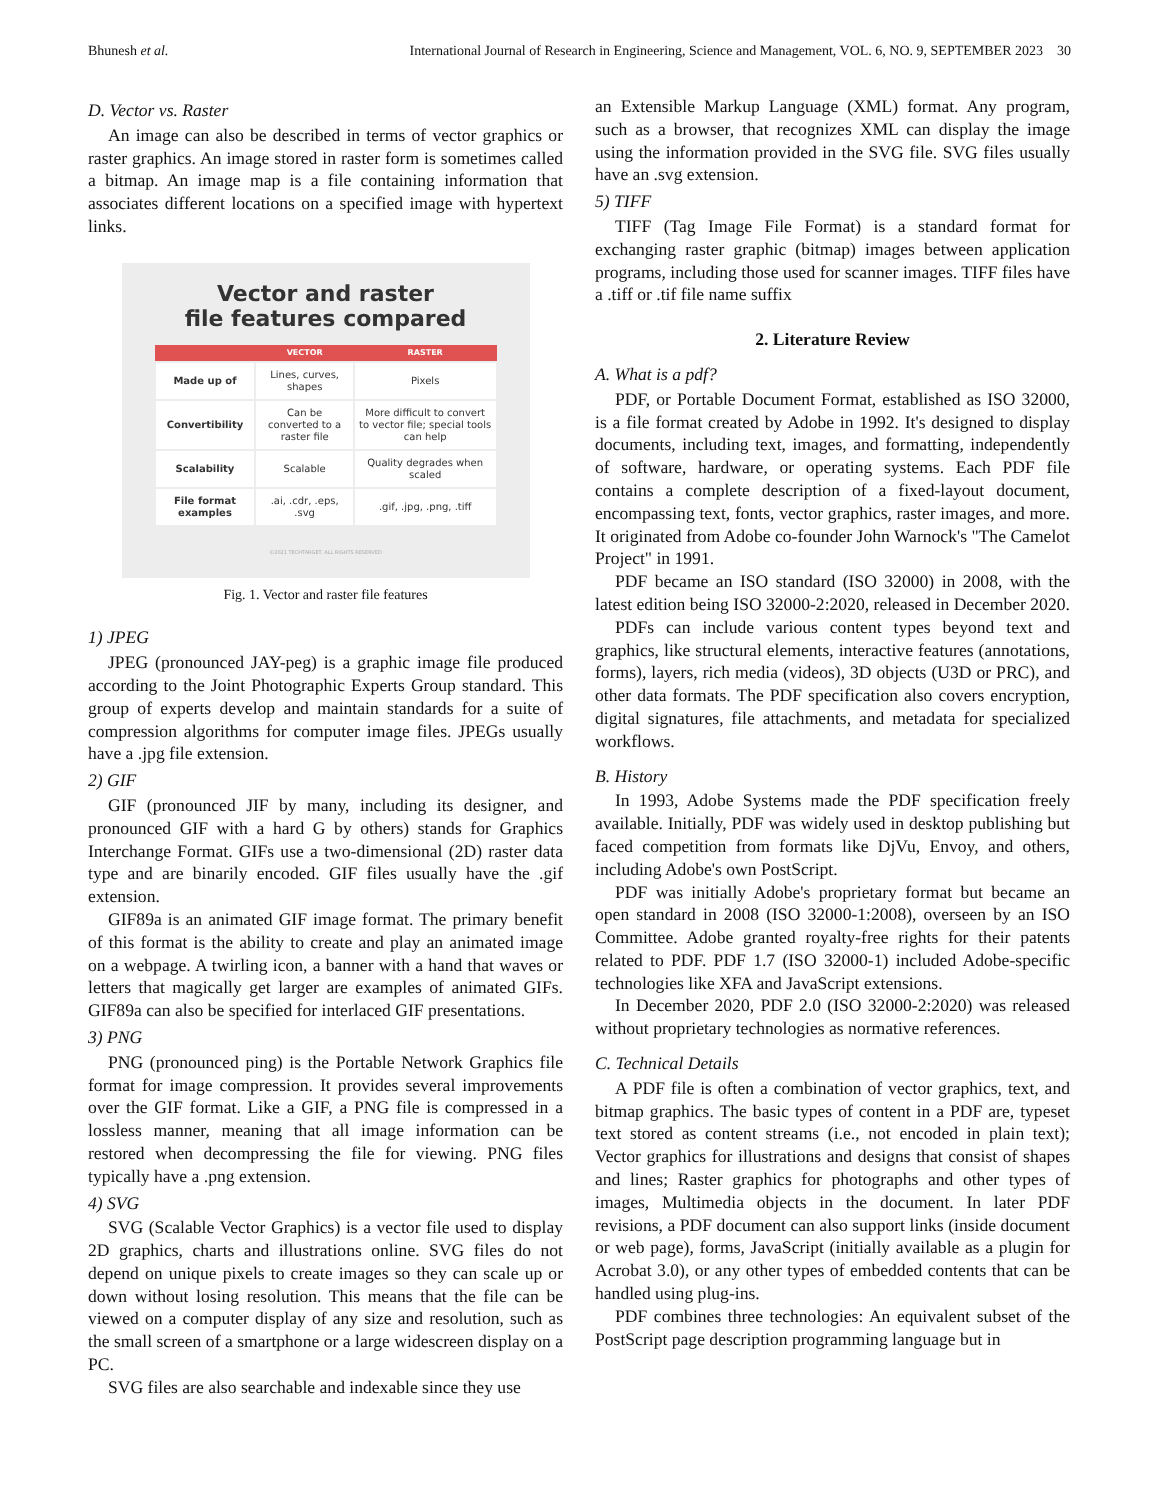Bhunesh et al. International Journal of Research in Engineering, Science and Management, VOL. 6, NO. 9, SEPTEMBER 2023 30
D. Vector vs. Raster
An image can also be described in terms of vector graphics or raster graphics. An image stored in raster form is sometimes called a bitmap. An image map is a file containing information that associates different locations on a specified image with hypertext links.
Vector and raster
file features compared
| | VECTOR | RASTER |
| --- | --- | --- |
| Made up of | Lines, curves, shapes | Pixels |
| Convertibility | Can be converted to a raster file | More difficult to convert to vector file; special tools can help |
| Scalability | Scalable | Quality degrades when scaled |
| File format examples | .ai, .cdr, .eps, .svg | .gif, .jpg, .png, .tiff |
©2021 TECHTARGET. ALL RIGHTS RESERVED
Fig. 1. Vector and raster file features
1) JPEG
JPEG (pronounced JAY-peg) is a graphic image file produced according to the Joint Photographic Experts Group standard. This group of experts develop and maintain standards for a suite of compression algorithms for computer image files. JPEGs usually have a .jpg file extension.
2) GIF
GIF (pronounced JIF by many, including its designer, and pronounced GIF with a hard G by others) stands for Graphics Interchange Format. GIFs use a two-dimensional (2D) raster data type and are binarily encoded. GIF files usually have the .gif extension.
GIF89a is an animated GIF image format. The primary benefit of this format is the ability to create and play an animated image on a webpage. A twirling icon, a banner with a hand that waves or letters that magically get larger are examples of animated GIFs. GIF89a can also be specified for interlaced GIF presentations.
3) PNG
PNG (pronounced ping) is the Portable Network Graphics file format for image compression. It provides several improvements over the GIF format. Like a GIF, a PNG file is compressed in a lossless manner, meaning that all image information can be restored when decompressing the file for viewing. PNG files typically have a .png extension.
4) SVG
SVG (Scalable Vector Graphics) is a vector file used to display 2D graphics, charts and illustrations online. SVG files do not depend on unique pixels to create images so they can scale up or down without losing resolution. This means that the file can be viewed on a computer display of any size and resolution, such as the small screen of a smartphone or a large widescreen display on a PC.
SVG files are also searchable and indexable since they use
an Extensible Markup Language (XML) format. Any program, such as a browser, that recognizes XML can display the image using the information provided in the SVG file. SVG files usually have an .svg extension.
5) TIFF
TIFF (Tag Image File Format) is a standard format for exchanging raster graphic (bitmap) images between application programs, including those used for scanner images. TIFF files have a .tiff or .tif file name suffix
2. Literature Review
A. What is a pdf?
PDF, or Portable Document Format, established as ISO 32000, is a file format created by Adobe in 1992. It's designed to display documents, including text, images, and formatting, independently of software, hardware, or operating systems. Each PDF file contains a complete description of a fixed-layout document, encompassing text, fonts, vector graphics, raster images, and more. It originated from Adobe co-founder John Warnock's "The Camelot Project" in 1991.
PDF became an ISO standard (ISO 32000) in 2008, with the latest edition being ISO 32000-2:2020, released in December 2020.
PDFs can include various content types beyond text and graphics, like structural elements, interactive features (annotations, forms), layers, rich media (videos), 3D objects (U3D or PRC), and other data formats. The PDF specification also covers encryption, digital signatures, file attachments, and metadata for specialized workflows.
B. History
In 1993, Adobe Systems made the PDF specification freely available. Initially, PDF was widely used in desktop publishing but faced competition from formats like DjVu, Envoy, and others, including Adobe's own PostScript.
PDF was initially Adobe's proprietary format but became an open standard in 2008 (ISO 32000-1:2008), overseen by an ISO Committee. Adobe granted royalty-free rights for their patents related to PDF. PDF 1.7 (ISO 32000-1) included Adobe-specific technologies like XFA and JavaScript extensions.
In December 2020, PDF 2.0 (ISO 32000-2:2020) was released without proprietary technologies as normative references.
C. Technical Details
A PDF file is often a combination of vector graphics, text, and bitmap graphics. The basic types of content in a PDF are, typeset text stored as content streams (i.e., not encoded in plain text); Vector graphics for illustrations and designs that consist of shapes and lines; Raster graphics for photographs and other types of images, Multimedia objects in the document. In later PDF revisions, a PDF document can also support links (inside document or web page), forms, JavaScript (initially available as a plugin for Acrobat 3.0), or any other types of embedded contents that can be handled using plug-ins.
PDF combines three technologies: An equivalent subset of the PostScript page description programming language but in